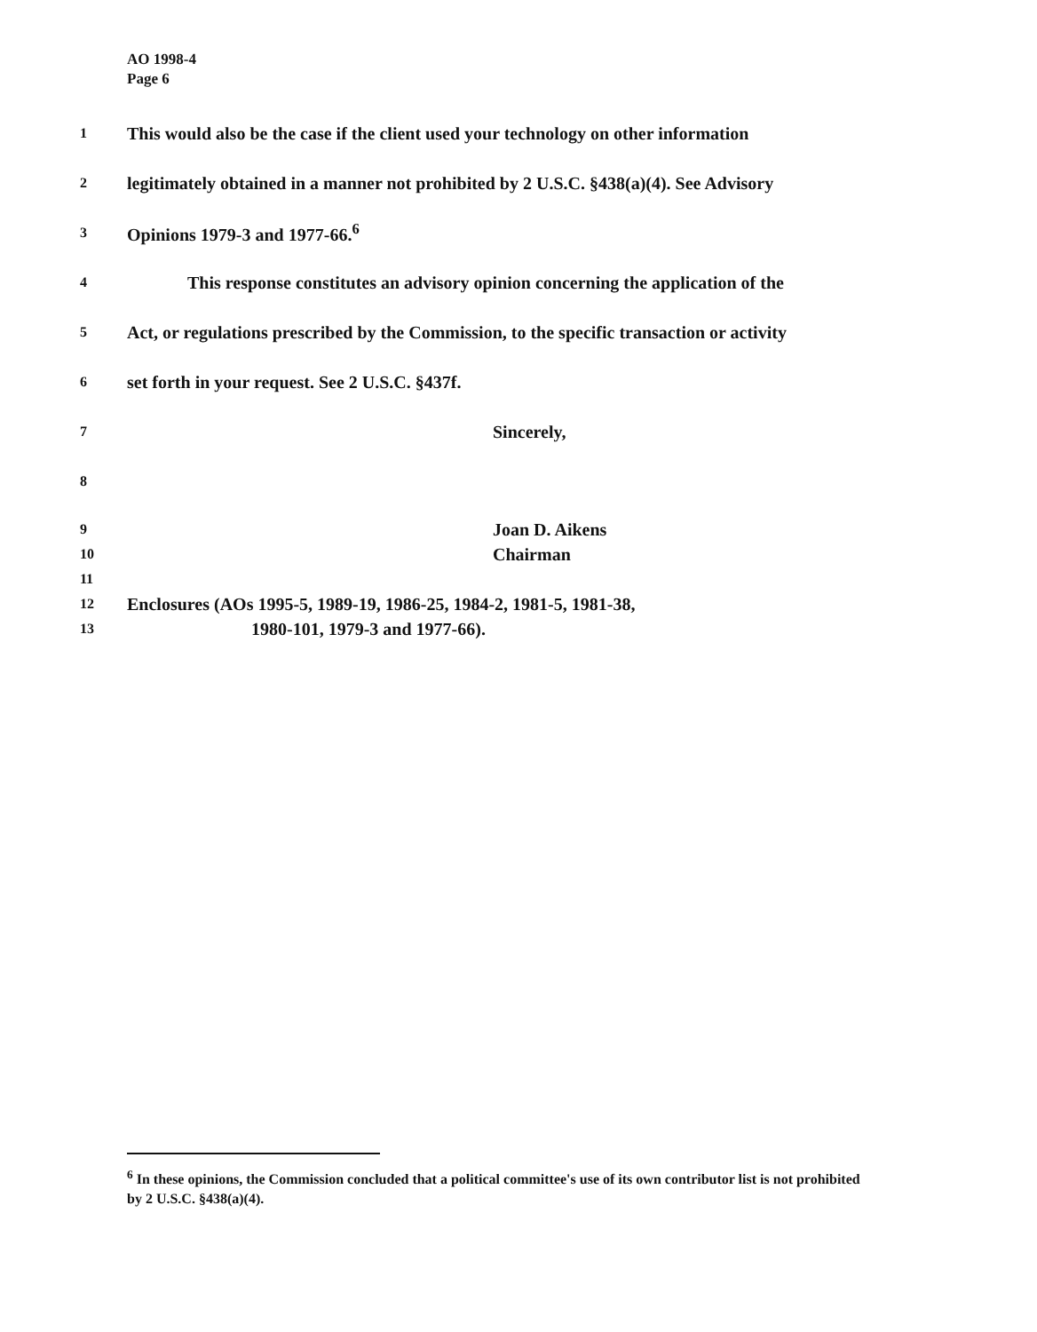AO 1998-4
Page 6
1 This would also be the case if the client used your technology on other information
2 legitimately obtained in a manner not prohibited by 2 U.S.C. §438(a)(4). See Advisory
3 Opinions 1979-3 and 1977-66.<sup>6</sup>
4 This response constitutes an advisory opinion concerning the application of the
5 Act, or regulations prescribed by the Commission, to the specific transaction or activity
6 set forth in your request. See 2 U.S.C. §437f.
7 Sincerely,
8
9 Joan D. Aikens
10 Chairman
11
12 Enclosures (AOs 1995-5, 1989-19, 1986-25, 1984-2, 1981-5, 1981-38,
13 1980-101, 1979-3 and 1977-66).
<sup>6</sup> In these opinions, the Commission concluded that a political committee's use of its own contributor list is not prohibited by 2 U.S.C. §438(a)(4).